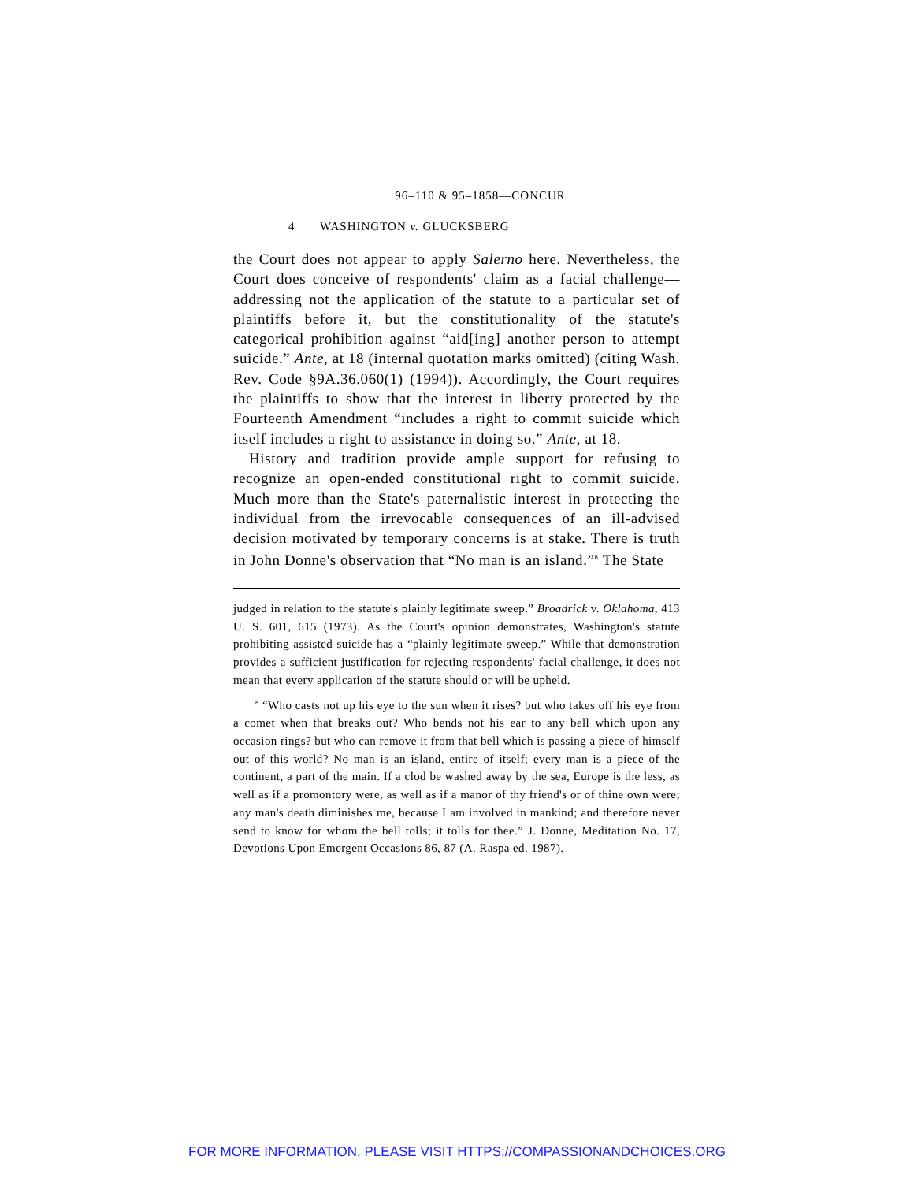96–110 & 95–1858—CONCUR
4 WASHINGTON v. GLUCKSBERG
the Court does not appear to apply Salerno here. Nevertheless, the Court does conceive of respondents' claim as a facial challenge—addressing not the application of the statute to a particular set of plaintiffs before it, but the constitutionality of the statute's categorical prohibition against “aid[ing] another person to attempt suicide.” Ante, at 18 (internal quotation marks omitted) (citing Wash. Rev. Code §9A.36.060(1) (1994)). Accordingly, the Court requires the plaintiffs to show that the interest in liberty protected by the Fourteenth Amendment “includes a right to commit suicide which itself includes a right to assistance in doing so.” Ante, at 18.
History and tradition provide ample support for refusing to recognize an open-ended constitutional right to commit suicide. Much more than the State's paternalistic interest in protecting the individual from the irrevocable consequences of an ill-advised decision motivated by temporary concerns is at stake. There is truth in John Donne's observation that “No man is an island.”<sup>8</sup> The State
judged in relation to the statute's plainly legitimate sweep.” Broadrick v. Oklahoma, 413 U. S. 601, 615 (1973). As the Court's opinion demonstrates, Washington's statute prohibiting assisted suicide has a “plainly legitimate sweep.” While that demonstration provides a sufficient justification for rejecting respondents' facial challenge, it does not mean that every application of the statute should or will be upheld.
<sup>8</sup> “Who casts not up his eye to the sun when it rises? but who takes off his eye from a comet when that breaks out? Who bends not his ear to any bell which upon any occasion rings? but who can remove it from that bell which is passing a piece of himself out of this world? No man is an island, entire of itself; every man is a piece of the continent, a part of the main. If a clod be washed away by the sea, Europe is the less, as well as if a promontory were, as well as if a manor of thy friend's or of thine own were; any man's death diminishes me, because I am involved in mankind; and therefore never send to know for whom the bell tolls; it tolls for thee.” J. Donne, Meditation No. 17, Devotions Upon Emergent Occasions 86, 87 (A. Raspa ed. 1987).
FOR MORE INFORMATION, PLEASE VISIT HTTPS://COMPASSIONANDCHOICES.ORG